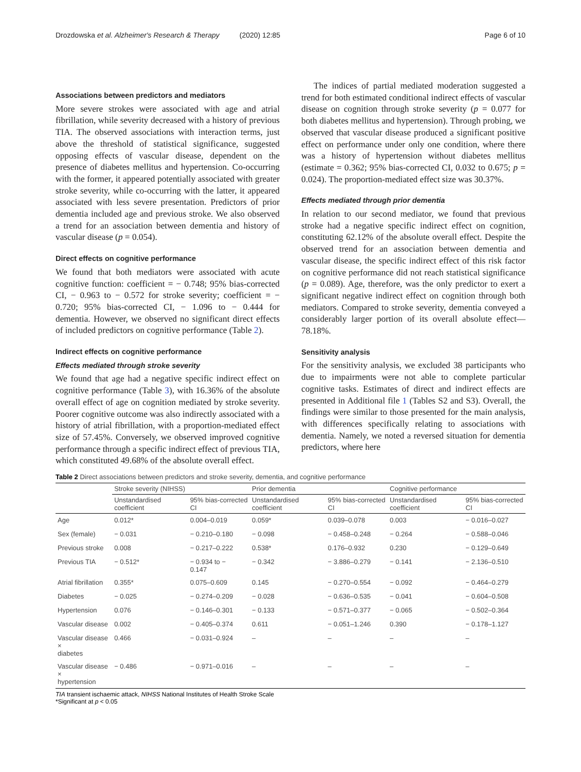Drozdowska et al. Alzheimer's Research & Therapy (2020) 12:85 Page 6 of 10
Associations between predictors and mediators
More severe strokes were associated with age and atrial fibrillation, while severity decreased with a history of previous TIA. The observed associations with interaction terms, just above the threshold of statistical significance, suggested opposing effects of vascular disease, dependent on the presence of diabetes mellitus and hypertension. Co-occurring with the former, it appeared potentially associated with greater stroke severity, while co-occurring with the latter, it appeared associated with less severe presentation. Predictors of prior dementia included age and previous stroke. We also observed a trend for an association between dementia and history of vascular disease (p = 0.054).
Direct effects on cognitive performance
We found that both mediators were associated with acute cognitive function: coefficient = − 0.748; 95% bias-corrected CI, − 0.963 to − 0.572 for stroke severity; coefficient = − 0.720; 95% bias-corrected CI, − 1.096 to − 0.444 for dementia. However, we observed no significant direct effects of included predictors on cognitive performance (Table 2).
Indirect effects on cognitive performance
Effects mediated through stroke severity
We found that age had a negative specific indirect effect on cognitive performance (Table 3), with 16.36% of the absolute overall effect of age on cognition mediated by stroke severity. Poorer cognitive outcome was also indirectly associated with a history of atrial fibrillation, with a proportion-mediated effect size of 57.45%. Conversely, we observed improved cognitive performance through a specific indirect effect of previous TIA, which constituted 49.68% of the absolute overall effect.
The indices of partial mediated moderation suggested a trend for both estimated conditional indirect effects of vascular disease on cognition through stroke severity (p = 0.077 for both diabetes mellitus and hypertension). Through probing, we observed that vascular disease produced a significant positive effect on performance under only one condition, where there was a history of hypertension without diabetes mellitus (estimate = 0.362; 95% bias-corrected CI, 0.032 to 0.675; p = 0.024). The proportion-mediated effect size was 30.37%.
Effects mediated through prior dementia
In relation to our second mediator, we found that previous stroke had a negative specific indirect effect on cognition, constituting 62.12% of the absolute overall effect. Despite the observed trend for an association between dementia and vascular disease, the specific indirect effect of this risk factor on cognitive performance did not reach statistical significance (p = 0.089). Age, therefore, was the only predictor to exert a significant negative indirect effect on cognition through both mediators. Compared to stroke severity, dementia conveyed a considerably larger portion of its overall absolute effect—78.18%.
Sensitivity analysis
For the sensitivity analysis, we excluded 38 participants who due to impairments were not able to complete particular cognitive tasks. Estimates of direct and indirect effects are presented in Additional file 1 (Tables S2 and S3). Overall, the findings were similar to those presented for the main analysis, with differences specifically relating to associations with dementia. Namely, we noted a reversed situation for dementia predictors, where here
Table 2 Direct associations between predictors and stroke severity, dementia, and cognitive performance
| | Stroke severity (NIHSS) | | Prior dementia | | Cognitive performance | |
| --- | --- | --- | --- | --- | --- | --- |
| | Unstandardised coefficient | 95% bias-corrected CI | Unstandardised coefficient | 95% bias-corrected CI | Unstandardised coefficient | 95% bias-corrected CI |
| Age | 0.012* | 0.004–0.019 | 0.059* | 0.039–0.078 | 0.003 | − 0.016–0.027 |
| Sex (female) | − 0.031 | − 0.210–0.180 | − 0.098 | − 0.458–0.248 | − 0.264 | − 0.588–0.046 |
| Previous stroke | 0.008 | − 0.217–0.222 | 0.538* | 0.176–0.932 | 0.230 | − 0.129–0.649 |
| Previous TIA | − 0.512* | − 0.934 to − 0.147 | − 0.342 | − 3.886–0.279 | − 0.141 | − 2.136–0.510 |
| Atrial fibrillation | 0.355* | 0.075–0.609 | 0.145 | − 0.270–0.554 | − 0.092 | − 0.464–0.279 |
| Diabetes | − 0.025 | − 0.274–0.209 | − 0.028 | − 0.636–0.535 | − 0.041 | − 0.604–0.508 |
| Hypertension | 0.076 | − 0.146–0.301 | − 0.133 | − 0.571–0.377 | − 0.065 | − 0.502–0.364 |
| Vascular disease | 0.002 | − 0.405–0.374 | 0.611 | − 0.051–1.246 | 0.390 | − 0.178–1.127 |
| Vascular disease × diabetes | 0.466 | − 0.031–0.924 | – | – | – | – |
| Vascular disease × hypertension | − 0.486 | − 0.971–0.016 | – | – | – | – |
TIA transient ischaemic attack, NIHSS National Institutes of Health Stroke Scale
*Significant at p < 0.05